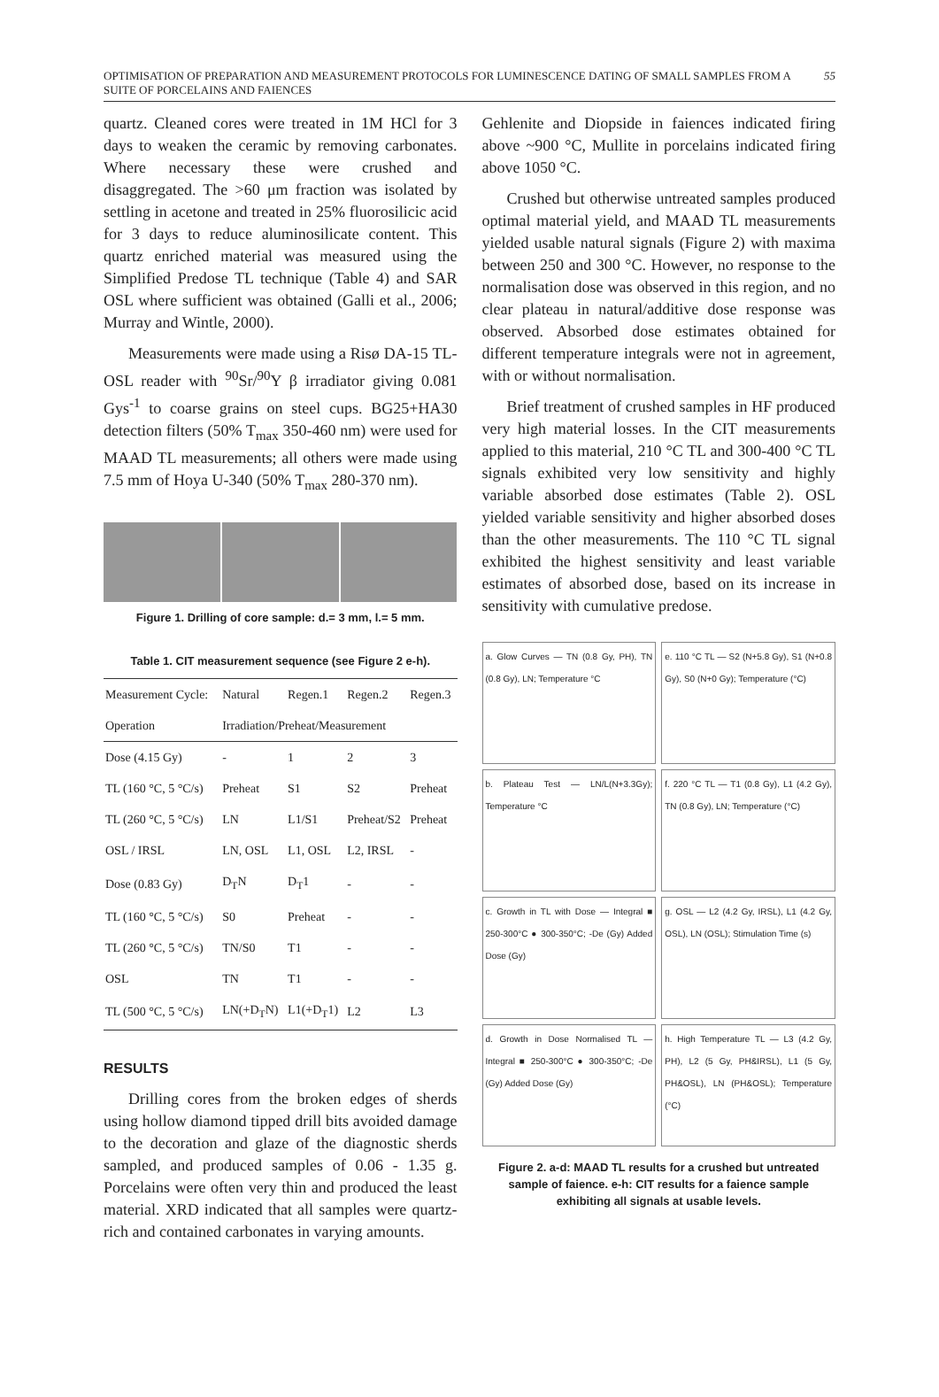OPTIMISATION OF PREPARATION AND MEASUREMENT PROTOCOLS FOR LUMINESCENCE DATING OF SMALL SAMPLES FROM A SUITE OF PORCELAINS AND FAIENCES 55
quartz. Cleaned cores were treated in 1M HCl for 3 days to weaken the ceramic by removing carbonates. Where necessary these were crushed and disaggregated. The >60 μm fraction was isolated by settling in acetone and treated in 25% fluorosilicic acid for 3 days to reduce aluminosilicate content. This quartz enriched material was measured using the Simplified Predose TL technique (Table 4) and SAR OSL where sufficient was obtained (Galli et al., 2006; Murray and Wintle, 2000).
Measurements were made using a Risø DA-15 TL-OSL reader with <sup>90</sup>Sr/<sup>90</sup>Y β irradiator giving 0.081 Gys<sup>-1</sup> to coarse grains on steel cups. BG25+HA30 detection filters (50% T<sub>max</sub> 350-460 nm) were used for MAAD TL measurements; all others were made using 7.5 mm of Hoya U-340 (50% T<sub>max</sub> 280-370 nm).
Figure 1. Drilling of core sample: d.= 3 mm, l.= 5 mm.
Table 1. CIT measurement sequence (see Figure 2 e-h).
| Measurement Cycle: | Natural | Regen.1 | Regen.2 | Regen.3 |
| Operation | Irradiation/Preheat/Measurement | | | |
| Dose (4.15 Gy) | - | 1 | 2 | 3 |
| TL (160 °C, 5 °C/s) | Preheat | S1 | S2 | Preheat |
| TL (260 °C, 5 °C/s) | LN | L1/S1 | Preheat/S2 | Preheat |
| OSL / IRSL | LN, OSL | L1, OSL | L2, IRSL | - |
| Dose (0.83 Gy) | D<sub>T</sub>N | D<sub>T</sub>1 | - | - |
| TL (160 °C, 5 °C/s) | S0 | Preheat | - | - |
| TL (260 °C, 5 °C/s) | TN/S0 | T1 | - | - |
| OSL | TN | T1 | - | - |
| TL (500 °C, 5 °C/s) | LN(+D<sub>T</sub>N) | L1(+D<sub>T</sub>1) | L2 | L3 |
RESULTS
Drilling cores from the broken edges of sherds using hollow diamond tipped drill bits avoided damage to the decoration and glaze of the diagnostic sherds sampled, and produced samples of 0.06 - 1.35 g. Porcelains were often very thin and produced the least material. XRD indicated that all samples were quartz-rich and contained carbonates in varying amounts.
Gehlenite and Diopside in faiences indicated firing above ~900 °C, Mullite in porcelains indicated firing above 1050 °C.
Crushed but otherwise untreated samples produced optimal material yield, and MAAD TL measurements yielded usable natural signals (Figure 2) with maxima between 250 and 300 °C. However, no response to the normalisation dose was observed in this region, and no clear plateau in natural/additive dose response was observed. Absorbed dose estimates obtained for different temperature integrals were not in agreement, with or without normalisation.
Brief treatment of crushed samples in HF produced very high material losses. In the CIT measurements applied to this material, 210 °C TL and 300-400 °C TL signals exhibited very low sensitivity and highly variable absorbed dose estimates (Table 2). OSL yielded variable sensitivity and higher absorbed doses than the other measurements. The 110 °C TL signal exhibited the highest sensitivity and least variable estimates of absorbed dose, based on its increase in sensitivity with cumulative predose.
a. Glow Curves — TN (0.8 Gy, PH), TN (0.8 Gy), LN; Temperature °C
e. 110 °C TL — S2 (N+5.8 Gy), S1 (N+0.8 Gy), S0 (N+0 Gy); Temperature (°C)
b. Plateau Test — LN/L(N+3.3Gy); Temperature °C
f. 220 °C TL — T1 (0.8 Gy), L1 (4.2 Gy), TN (0.8 Gy), LN; Temperature (°C)
c. Growth in TL with Dose — Integral ■ 250-300°C ● 300-350°C; -De (Gy) Added Dose (Gy)
g. OSL — L2 (4.2 Gy, IRSL), L1 (4.2 Gy, OSL), LN (OSL); Stimulation Time (s)
d. Growth in Dose Normalised TL — Integral ■ 250-300°C ● 300-350°C; -De (Gy) Added Dose (Gy)
h. High Temperature TL — L3 (4.2 Gy, PH), L2 (5 Gy, PH&IRSL), L1 (5 Gy, PH&OSL), LN (PH&OSL); Temperature (°C)
Figure 2. a-d: MAAD TL results for a crushed but untreated sample of faience. e-h: CIT results for a faience sample exhibiting all signals at usable levels.